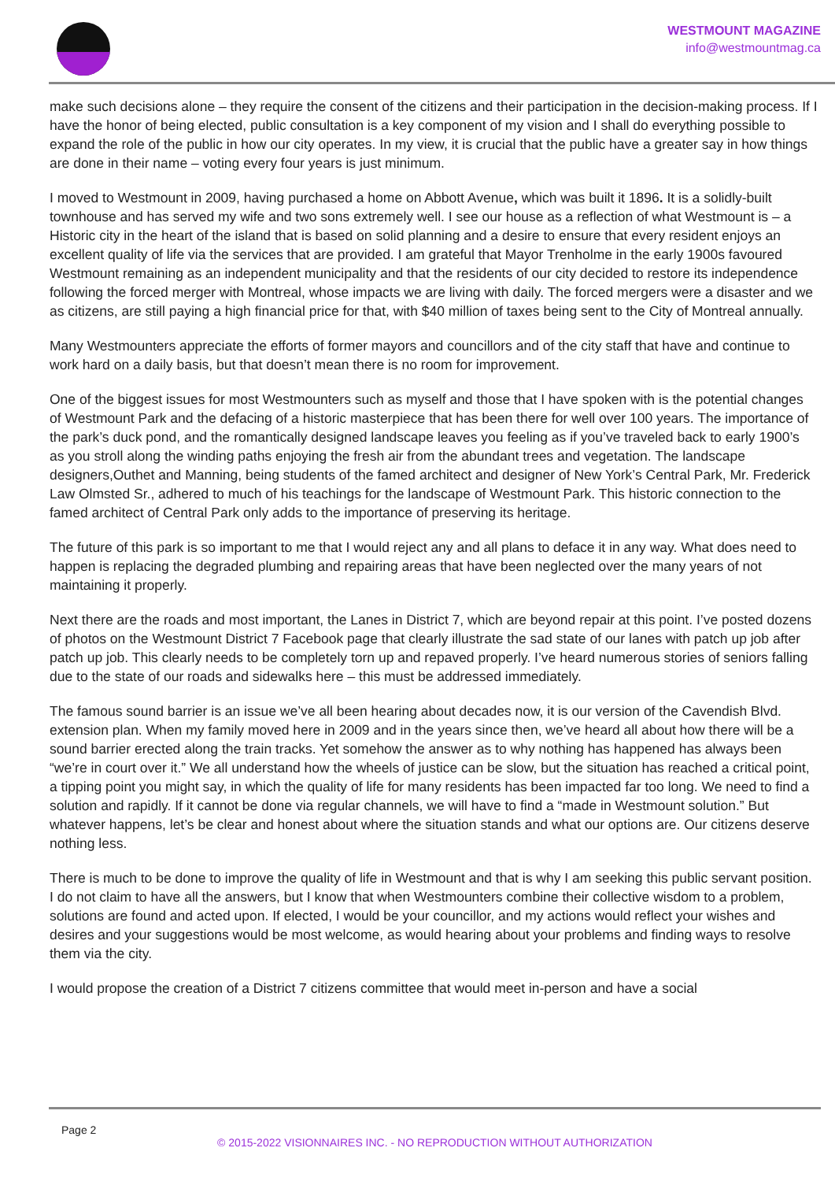WESTMOUNT MAGAZINE
info@westmountmag.ca
make such decisions alone – they require the consent of the citizens and their participation in the decision-making process. If I have the honor of being elected, public consultation is a key component of my vision and I shall do everything possible to expand the role of the public in how our city operates. In my view, it is crucial that the public have a greater say in how things are done in their name – voting every four years is just minimum.
I moved to Westmount in 2009, having purchased a home on Abbott Avenue, which was built it 1896. It is a solidly-built townhouse and has served my wife and two sons extremely well. I see our house as a reflection of what Westmount is – a Historic city in the heart of the island that is based on solid planning and a desire to ensure that every resident enjoys an excellent quality of life via the services that are provided. I am grateful that Mayor Trenholme in the early 1900s favoured Westmount remaining as an independent municipality and that the residents of our city decided to restore its independence following the forced merger with Montreal, whose impacts we are living with daily. The forced mergers were a disaster and we as citizens, are still paying a high financial price for that, with $40 million of taxes being sent to the City of Montreal annually.
Many Westmounters appreciate the efforts of former mayors and councillors and of the city staff that have and continue to work hard on a daily basis, but that doesn’t mean there is no room for improvement.
One of the biggest issues for most Westmounters such as myself and those that I have spoken with is the potential changes of Westmount Park and the defacing of a historic masterpiece that has been there for well over 100 years. The importance of the park’s duck pond, and the romantically designed landscape leaves you feeling as if you’ve traveled back to early 1900’s as you stroll along the winding paths enjoying the fresh air from the abundant trees and vegetation. The landscape designers,Outhet and Manning, being students of the famed architect and designer of New York’s Central Park, Mr. Frederick Law Olmsted Sr., adhered to much of his teachings for the landscape of Westmount Park. This historic connection to the famed architect of Central Park only adds to the importance of preserving its heritage.
The future of this park is so important to me that I would reject any and all plans to deface it in any way. What does need to happen is replacing the degraded plumbing and repairing areas that have been neglected over the many years of not maintaining it properly.
Next there are the roads and most important, the Lanes in District 7, which are beyond repair at this point. I’ve posted dozens of photos on the Westmount District 7 Facebook page that clearly illustrate the sad state of our lanes with patch up job after patch up job. This clearly needs to be completely torn up and repaved properly. I’ve heard numerous stories of seniors falling due to the state of our roads and sidewalks here – this must be addressed immediately.
The famous sound barrier is an issue we’ve all been hearing about decades now, it is our version of the Cavendish Blvd. extension plan. When my family moved here in 2009 and in the years since then, we’ve heard all about how there will be a sound barrier erected along the train tracks. Yet somehow the answer as to why nothing has happened has always been “we’re in court over it.” We all understand how the wheels of justice can be slow, but the situation has reached a critical point, a tipping point you might say, in which the quality of life for many residents has been impacted far too long. We need to find a solution and rapidly. If it cannot be done via regular channels, we will have to find a “made in Westmount solution.” But whatever happens, let’s be clear and honest about where the situation stands and what our options are. Our citizens deserve nothing less.
There is much to be done to improve the quality of life in Westmount and that is why I am seeking this public servant position. I do not claim to have all the answers, but I know that when Westmounters combine their collective wisdom to a problem, solutions are found and acted upon. If elected, I would be your councillor, and my actions would reflect your wishes and desires and your suggestions would be most welcome, as would hearing about your problems and finding ways to resolve them via the city.
I would propose the creation of a District 7 citizens committee that would meet in-person and have a social
Page 2
© 2015-2022 VISIONNAIRES INC. - NO REPRODUCTION WITHOUT AUTHORIZATION